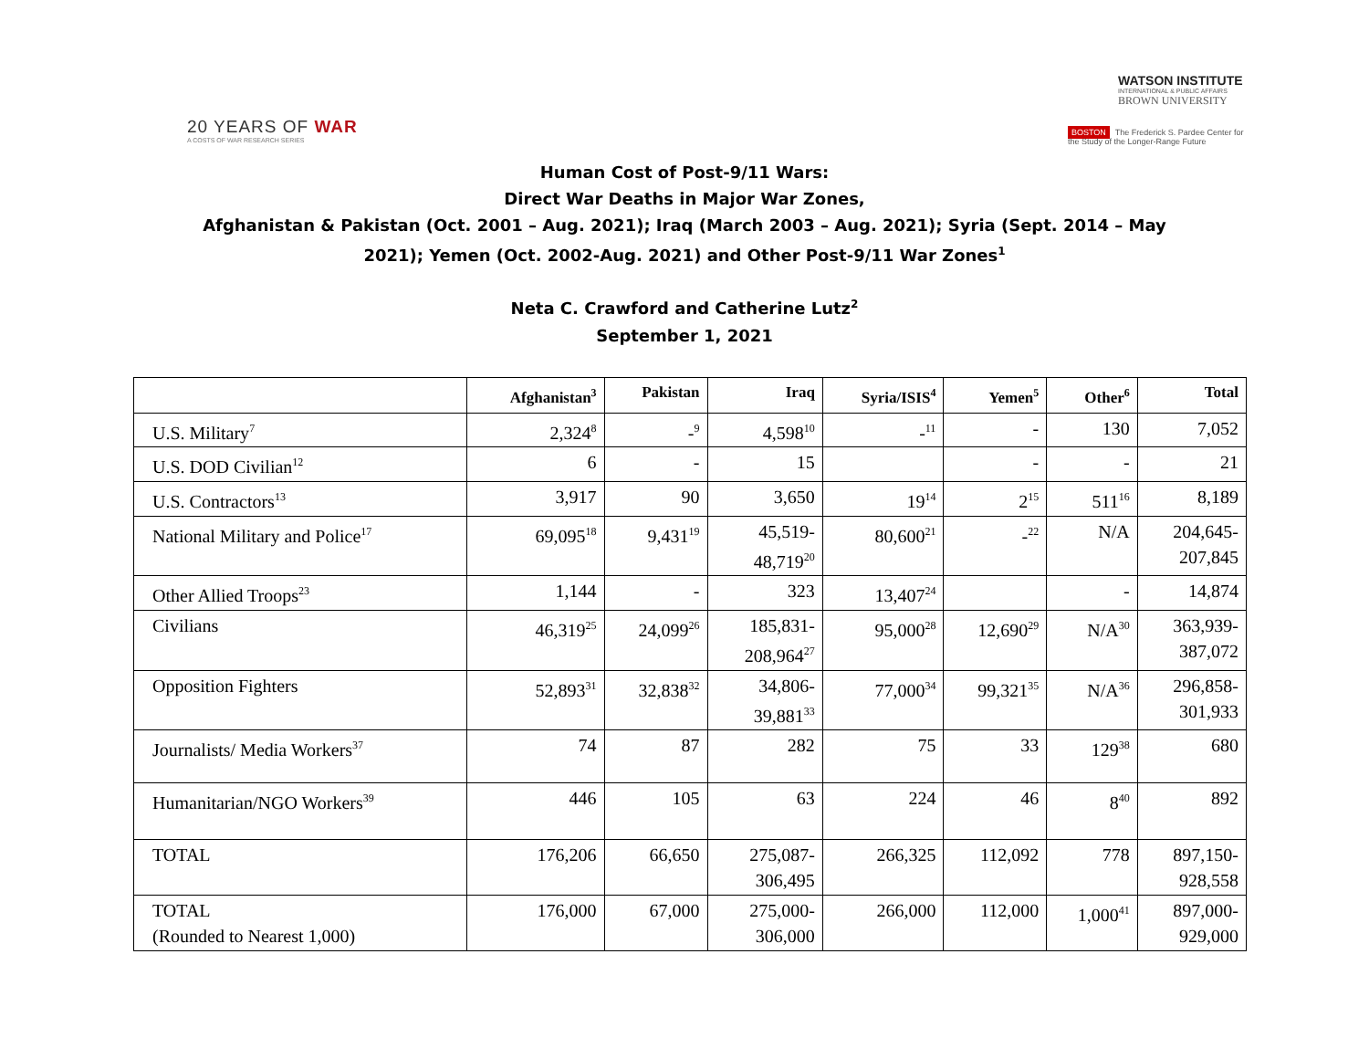20 YEARS OF WAR
A COSTS OF WAR RESEARCH SERIES
WATSON INSTITUTE
INTERNATIONAL & PUBLIC AFFAIRS
BROWN UNIVERSITY
BOSTON The Frederick S. Pardee Center for the Study of the Longer-Range Future
Human Cost of Post-9/11 Wars:
Direct War Deaths in Major War Zones,
Afghanistan & Pakistan (Oct. 2001 – Aug. 2021); Iraq (March 2003 – Aug. 2021); Syria (Sept. 2014 – May
2021); Yemen (Oct. 2002-Aug. 2021) and Other Post-9/11 War Zones<sup>1</sup>
Neta C. Crawford and Catherine Lutz<sup>2</sup>
September 1, 2021
| | Afghanistan<sup>3</sup> | Pakistan | Iraq | Syria/ISIS<sup>4</sup> | Yemen<sup>5</sup> | Other<sup>6</sup> | Total |
| --- | --- | --- | --- | --- | --- | --- | --- |
| U.S. Military<sup>7</sup> | 2,324<sup>8</sup> | -<sup>9</sup> | 4,598<sup>10</sup> | -<sup>11</sup> | - | 130 | 7,052 |
| U.S. DOD Civilian<sup>12</sup> | 6 | - | 15 | | - | - | 21 |
| U.S. Contractors<sup>13</sup> | 3,917 | 90 | 3,650 | 19<sup>14</sup> | 2<sup>15</sup> | 511<sup>16</sup> | 8,189 |
| National Military and Police<sup>17</sup> | 69,095<sup>18</sup> | 9,431<sup>19</sup> | 45,519- 48,719<sup>20</sup> | 80,600<sup>21</sup> | -<sup>22</sup> | N/A | 204,645- 207,845 |
| Other Allied Troops<sup>23</sup> | 1,144 | - | 323 | 13,407<sup>24</sup> | | - | 14,874 |
| Civilians | 46,319<sup>25</sup> | 24,099<sup>26</sup> | 185,831- 208,964<sup>27</sup> | 95,000<sup>28</sup> | 12,690<sup>29</sup> | N/A<sup>30</sup> | 363,939- 387,072 |
| Opposition Fighters | 52,893<sup>31</sup> | 32,838<sup>32</sup> | 34,806- 39,881<sup>33</sup> | 77,000<sup>34</sup> | 99,321<sup>35</sup> | N/A<sup>36</sup> | 296,858- 301,933 |
| Journalists/ Media Workers<sup>37</sup> | 74 | 87 | 282 | 75 | 33 | 129<sup>38</sup> | 680 |
| Humanitarian/NGO Workers<sup>39</sup> | 446 | 105 | 63 | 224 | 46 | 8<sup>40</sup> | 892 |
| TOTAL | 176,206 | 66,650 | 275,087- 306,495 | 266,325 | 112,092 | 778 | 897,150- 928,558 |
| TOTAL (Rounded to Nearest 1,000) | 176,000 | 67,000 | 275,000- 306,000 | 266,000 | 112,000 | 1,000<sup>41</sup> | 897,000- 929,000 |